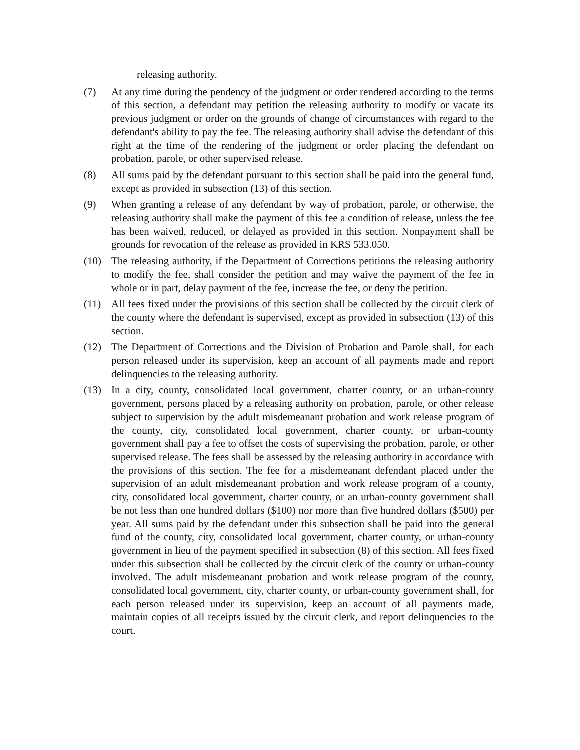releasing authority.
(7) At any time during the pendency of the judgment or order rendered according to the terms of this section, a defendant may petition the releasing authority to modify or vacate its previous judgment or order on the grounds of change of circumstances with regard to the defendant's ability to pay the fee. The releasing authority shall advise the defendant of this right at the time of the rendering of the judgment or order placing the defendant on probation, parole, or other supervised release.
(8) All sums paid by the defendant pursuant to this section shall be paid into the general fund, except as provided in subsection (13) of this section.
(9) When granting a release of any defendant by way of probation, parole, or otherwise, the releasing authority shall make the payment of this fee a condition of release, unless the fee has been waived, reduced, or delayed as provided in this section. Nonpayment shall be grounds for revocation of the release as provided in KRS 533.050.
(10) The releasing authority, if the Department of Corrections petitions the releasing authority to modify the fee, shall consider the petition and may waive the payment of the fee in whole or in part, delay payment of the fee, increase the fee, or deny the petition.
(11) All fees fixed under the provisions of this section shall be collected by the circuit clerk of the county where the defendant is supervised, except as provided in subsection (13) of this section.
(12) The Department of Corrections and the Division of Probation and Parole shall, for each person released under its supervision, keep an account of all payments made and report delinquencies to the releasing authority.
(13) In a city, county, consolidated local government, charter county, or an urban-county government, persons placed by a releasing authority on probation, parole, or other release subject to supervision by the adult misdemeanant probation and work release program of the county, city, consolidated local government, charter county, or urban-county government shall pay a fee to offset the costs of supervising the probation, parole, or other supervised release. The fees shall be assessed by the releasing authority in accordance with the provisions of this section. The fee for a misdemeanant defendant placed under the supervision of an adult misdemeanant probation and work release program of a county, city, consolidated local government, charter county, or an urban-county government shall be not less than one hundred dollars ($100) nor more than five hundred dollars ($500) per year. All sums paid by the defendant under this subsection shall be paid into the general fund of the county, city, consolidated local government, charter county, or urban-county government in lieu of the payment specified in subsection (8) of this section. All fees fixed under this subsection shall be collected by the circuit clerk of the county or urban-county involved. The adult misdemeanant probation and work release program of the county, consolidated local government, city, charter county, or urban-county government shall, for each person released under its supervision, keep an account of all payments made, maintain copies of all receipts issued by the circuit clerk, and report delinquencies to the court.